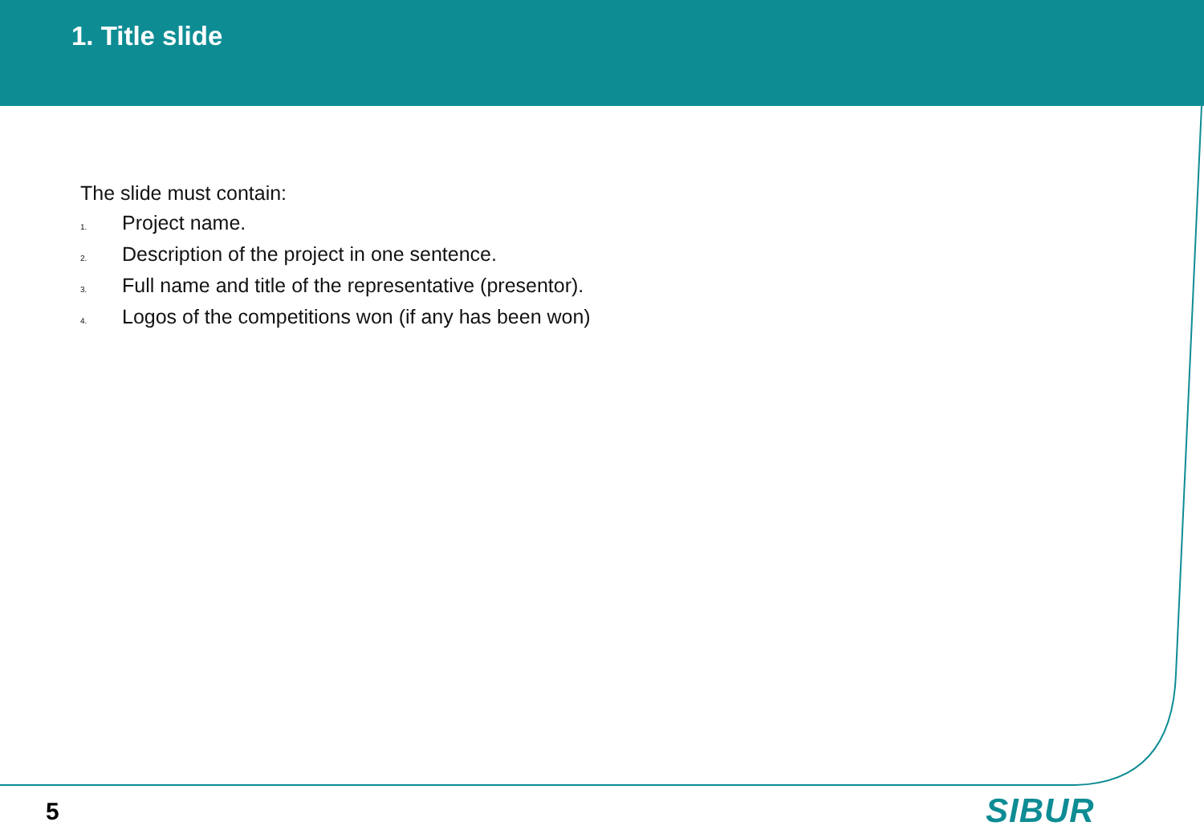1. Title slide
The slide must contain:
1. Project name.
2. Description of the project in one sentence.
3. Full name and title of the representative (presentor).
4. Logos of the competitions won (if any has been won)
5 SIBUR